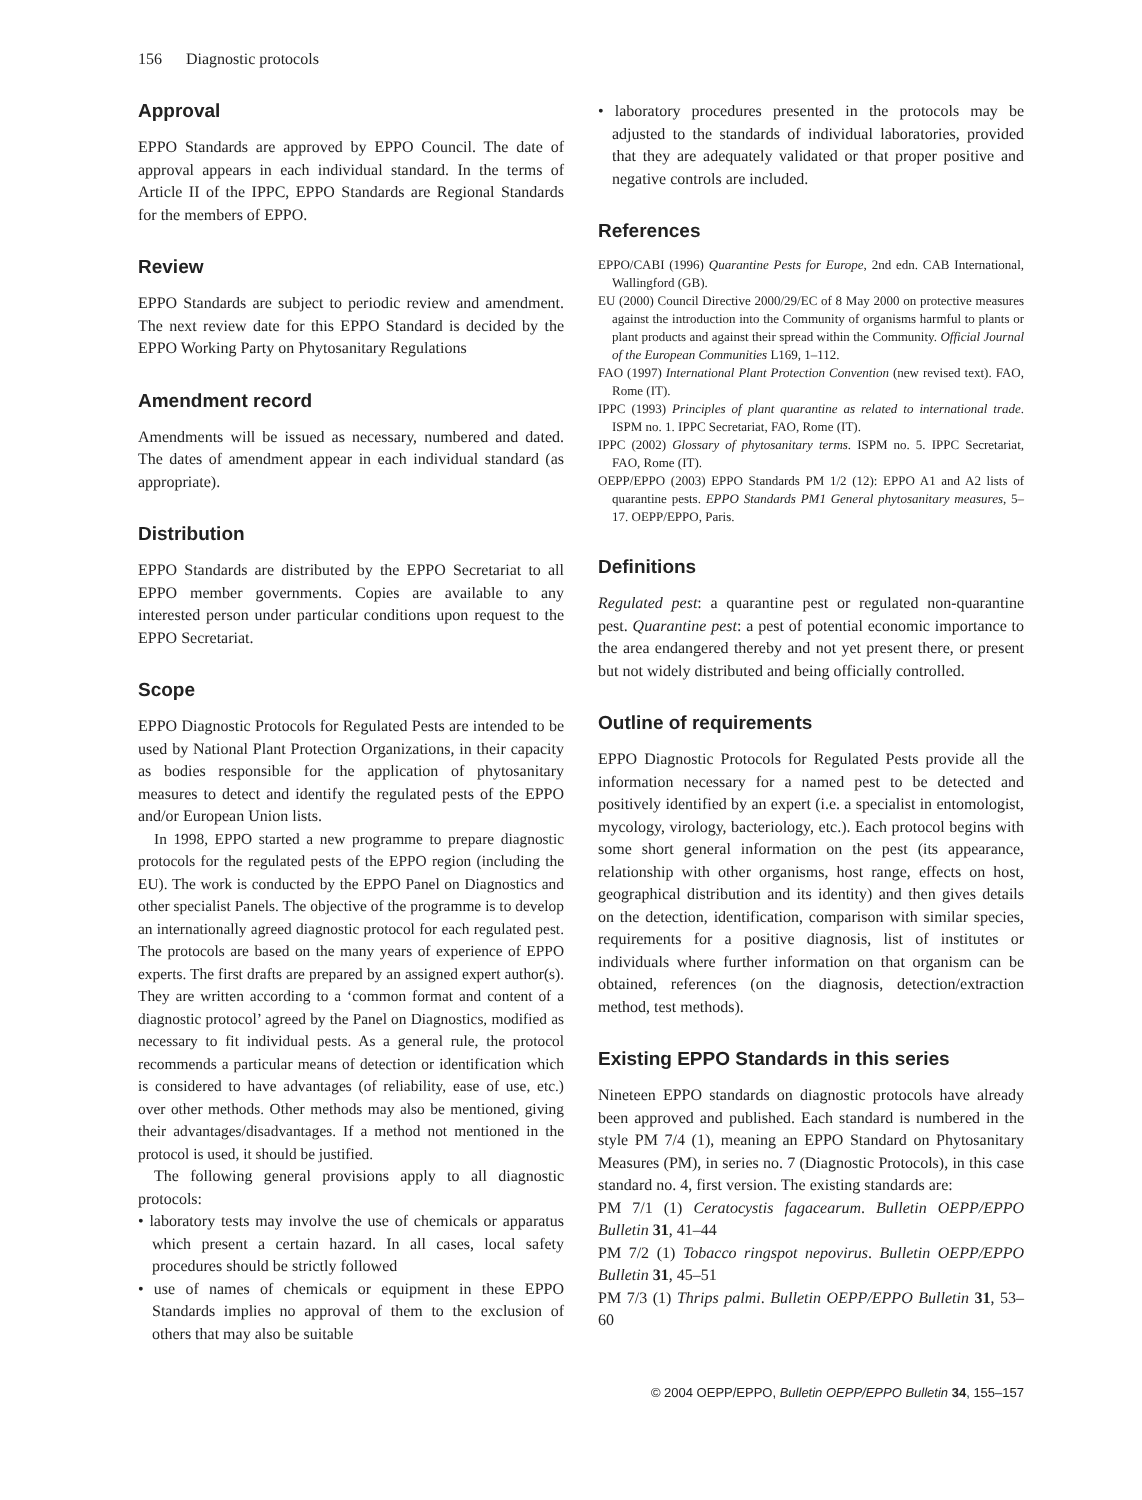156 Diagnostic protocols
Approval
EPPO Standards are approved by EPPO Council. The date of approval appears in each individual standard. In the terms of Article II of the IPPC, EPPO Standards are Regional Standards for the members of EPPO.
Review
EPPO Standards are subject to periodic review and amendment. The next review date for this EPPO Standard is decided by the EPPO Working Party on Phytosanitary Regulations
Amendment record
Amendments will be issued as necessary, numbered and dated. The dates of amendment appear in each individual standard (as appropriate).
Distribution
EPPO Standards are distributed by the EPPO Secretariat to all EPPO member governments. Copies are available to any interested person under particular conditions upon request to the EPPO Secretariat.
Scope
EPPO Diagnostic Protocols for Regulated Pests are intended to be used by National Plant Protection Organizations, in their capacity as bodies responsible for the application of phytosanitary measures to detect and identify the regulated pests of the EPPO and/or European Union lists.
In 1998, EPPO started a new programme to prepare diagnostic protocols for the regulated pests of the EPPO region (including the EU). The work is conducted by the EPPO Panel on Diagnostics and other specialist Panels. The objective of the programme is to develop an internationally agreed diagnostic protocol for each regulated pest. The protocols are based on the many years of experience of EPPO experts. The first drafts are prepared by an assigned expert author(s). They are written according to a ‘common format and content of a diagnostic protocol’ agreed by the Panel on Diagnostics, modified as necessary to fit individual pests. As a general rule, the protocol recommends a particular means of detection or identification which is considered to have advantages (of reliability, ease of use, etc.) over other methods. Other methods may also be mentioned, giving their advantages/disadvantages. If a method not mentioned in the protocol is used, it should be justified.
The following general provisions apply to all diagnostic protocols:
• laboratory tests may involve the use of chemicals or apparatus which present a certain hazard. In all cases, local safety procedures should be strictly followed
• use of names of chemicals or equipment in these EPPO Standards implies no approval of them to the exclusion of others that may also be suitable
• laboratory procedures presented in the protocols may be adjusted to the standards of individual laboratories, provided that they are adequately validated or that proper positive and negative controls are included.
References
EPPO/CABI (1996) Quarantine Pests for Europe, 2nd edn. CAB International, Wallingford (GB).
EU (2000) Council Directive 2000/29/EC of 8 May 2000 on protective measures against the introduction into the Community of organisms harmful to plants or plant products and against their spread within the Community. Official Journal of the European Communities L169, 1–112.
FAO (1997) International Plant Protection Convention (new revised text). FAO, Rome (IT).
IPPC (1993) Principles of plant quarantine as related to international trade. ISPM no. 1. IPPC Secretariat, FAO, Rome (IT).
IPPC (2002) Glossary of phytosanitary terms. ISPM no. 5. IPPC Secretariat, FAO, Rome (IT).
OEPP/EPPO (2003) EPPO Standards PM 1/2 (12): EPPO A1 and A2 lists of quarantine pests. EPPO Standards PM1 General phytosanitary measures, 5–17. OEPP/EPPO, Paris.
Definitions
Regulated pest: a quarantine pest or regulated non-quarantine pest. Quarantine pest: a pest of potential economic importance to the area endangered thereby and not yet present there, or present but not widely distributed and being officially controlled.
Outline of requirements
EPPO Diagnostic Protocols for Regulated Pests provide all the information necessary for a named pest to be detected and positively identified by an expert (i.e. a specialist in entomologist, mycology, virology, bacteriology, etc.). Each protocol begins with some short general information on the pest (its appearance, relationship with other organisms, host range, effects on host, geographical distribution and its identity) and then gives details on the detection, identification, comparison with similar species, requirements for a positive diagnosis, list of institutes or individuals where further information on that organism can be obtained, references (on the diagnosis, detection/extraction method, test methods).
Existing EPPO Standards in this series
Nineteen EPPO standards on diagnostic protocols have already been approved and published. Each standard is numbered in the style PM 7/4 (1), meaning an EPPO Standard on Phytosanitary Measures (PM), in series no. 7 (Diagnostic Protocols), in this case standard no. 4, first version. The existing standards are:
PM 7/1 (1) Ceratocystis fagacearum. Bulletin OEPP/EPPO Bulletin 31, 41–44
PM 7/2 (1) Tobacco ringspot nepovirus. Bulletin OEPP/EPPO Bulletin 31, 45–51
PM 7/3 (1) Thrips palmi. Bulletin OEPP/EPPO Bulletin 31, 53–60
© 2004 OEPP/EPPO, Bulletin OEPP/EPPO Bulletin 34, 155–157